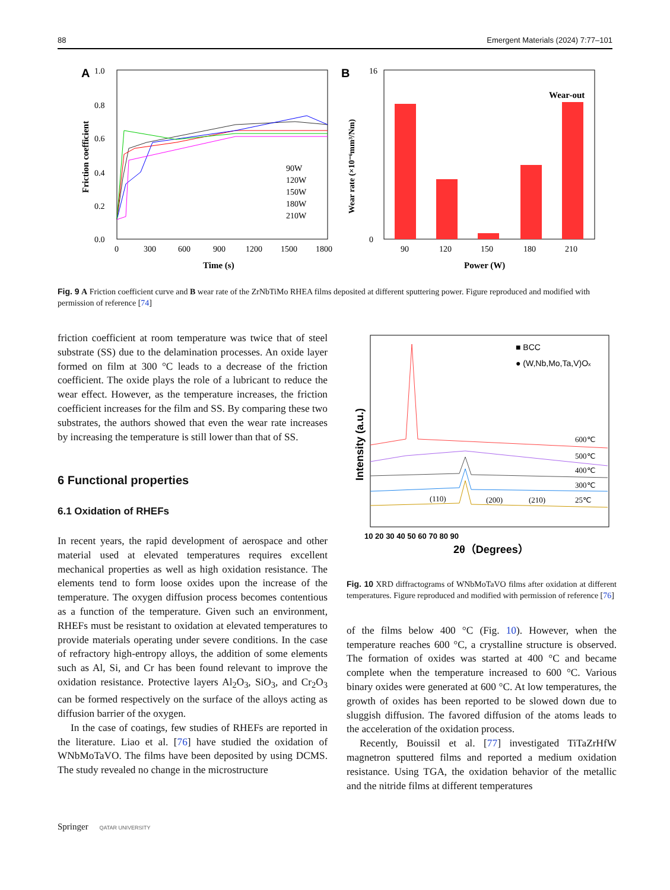88 Emergent Materials (2024) 7:77–101
A
1.0
0.8
0.6
0.4
0.2
0.0
0
300
600
900
1200
1500
1800
Time (s)
Friction coefficient
90W
120W
150W
180W
210W
B
16
0
Wear-out
90
120
150
180
210
Power (W)
Wear rate (×10⁻⁶mm³/Nm)
Fig. 9 A Friction coefficient curve and B wear rate of the ZrNbTiMo RHEA films deposited at different sputtering power. Figure reproduced and modified with permission of reference [74]
friction coefficient at room temperature was twice that of steel substrate (SS) due to the delamination processes. An oxide layer formed on film at 300 °C leads to a decrease of the friction coefficient. The oxide plays the role of a lubricant to reduce the wear effect. However, as the temperature increases, the friction coefficient increases for the film and SS. By comparing these two substrates, the authors showed that even the wear rate increases by increasing the temperature is still lower than that of SS.
6 Functional properties
6.1 Oxidation of RHEFs
In recent years, the rapid development of aerospace and other material used at elevated temperatures requires excellent mechanical properties as well as high oxidation resistance. The elements tend to form loose oxides upon the increase of the temperature. The oxygen diffusion process becomes contentious as a function of the temperature. Given such an environment, RHEFs must be resistant to oxidation at elevated temperatures to provide materials operating under severe conditions. In the case of refractory high-entropy alloys, the addition of some elements such as Al, Si, and Cr has been found relevant to improve the oxidation resistance. Protective layers Al<sub>2</sub>O<sub>3</sub>, SiO<sub>3</sub>, and Cr<sub>2</sub>O<sub>3</sub> can be formed respectively on the surface of the alloys acting as diffusion barrier of the oxygen.
In the case of coatings, few studies of RHEFs are reported in the literature. Liao et al. [76] have studied the oxidation of WNbMoTaVO. The films have been deposited by using DCMS. The study revealed no change in the microstructure
■ BCC
● (W,Nb,Mo,Ta,V)Ox
600℃
500℃
400℃
300℃
25℃
(110)
(200)
(210)
10 20 30 40 50 60 70 80 90
2θ（Degrees）
Intensity (a.u.)
Fig. 10 XRD diffractograms of WNbMoTaVO films after oxidation at different temperatures. Figure reproduced and modified with permission of reference [76]
of the films below 400 °C (Fig. 10). However, when the temperature reaches 600 °C, a crystalline structure is observed. The formation of oxides was started at 400 °C and became complete when the temperature increased to 600 °C. Various binary oxides were generated at 600 °C. At low temperatures, the growth of oxides has been reported to be slowed down due to sluggish diffusion. The favored diffusion of the atoms leads to the acceleration of the oxidation process.
Recently, Bouissil et al. [77] investigated TiTaZrHfW magnetron sputtered films and reported a medium oxidation resistance. Using TGA, the oxidation behavior of the metallic and the nitride films at different temperatures
Springer QATAR UNIVERSITY